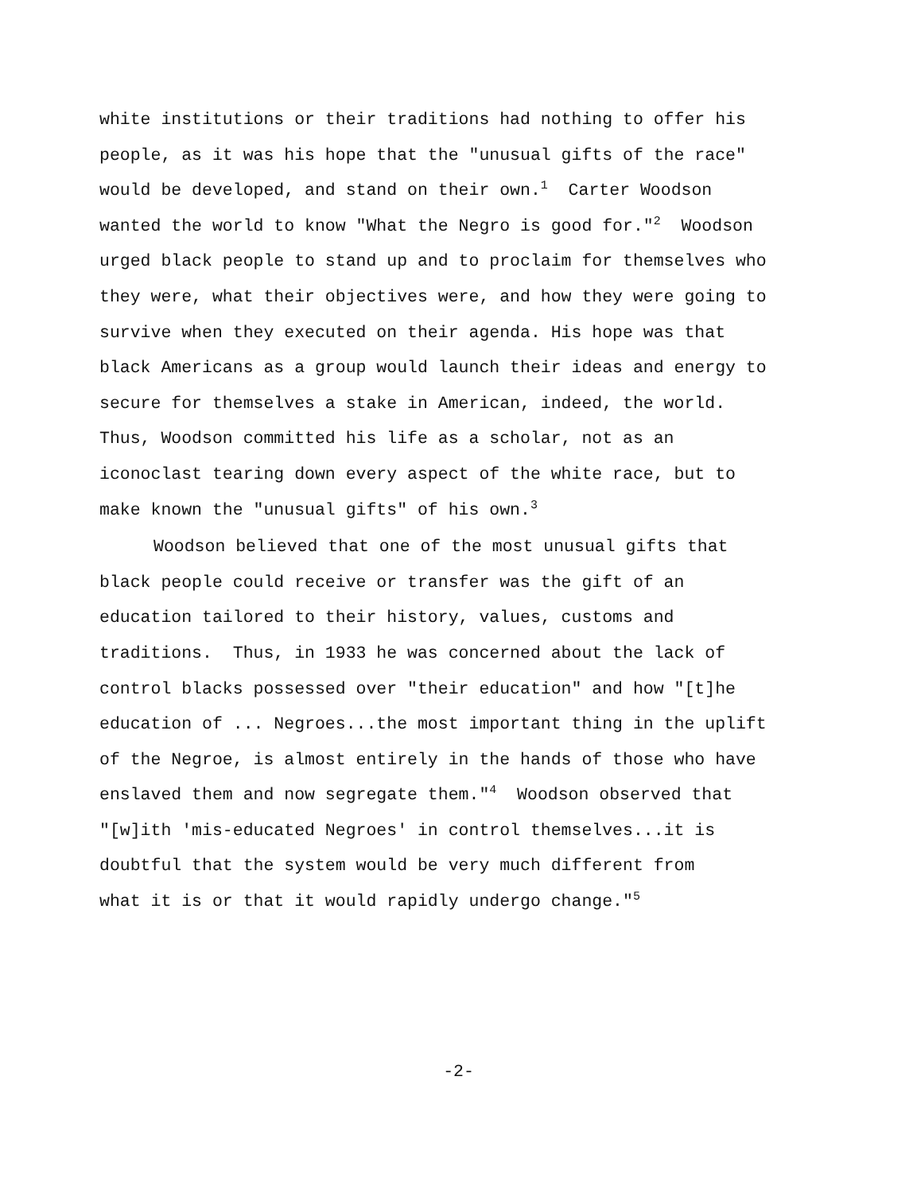white institutions or their traditions had nothing to offer his
people, as it was his hope that the "unusual gifts of the race"
would be developed, and stand on their own.<sup>1</sup> Carter Woodson
wanted the world to know "What the Negro is good for."<sup>2</sup> Woodson
urged black people to stand up and to proclaim for themselves who
they were, what their objectives were, and how they were going to
survive when they executed on their agenda. His hope was that
black Americans as a group would launch their ideas and energy to
secure for themselves a stake in American, indeed, the world.
Thus, Woodson committed his life as a scholar, not as an
iconoclast tearing down every aspect of the white race, but to
make known the "unusual gifts" of his own.<sup>3</sup>
Woodson believed that one of the most unusual gifts that
black people could receive or transfer was the gift of an
education tailored to their history, values, customs and
traditions. Thus, in 1933 he was concerned about the lack of
control blacks possessed over "their education" and how "[t]he
education of ... Negroes...the most important thing in the uplift
of the Negroe, is almost entirely in the hands of those who have
enslaved them and now segregate them."<sup>4</sup> Woodson observed that
"[w]ith 'mis-educated Negroes' in control themselves...it is
doubtful that the system would be very much different from
what it is or that it would rapidly undergo change."<sup>5</sup>
-2-